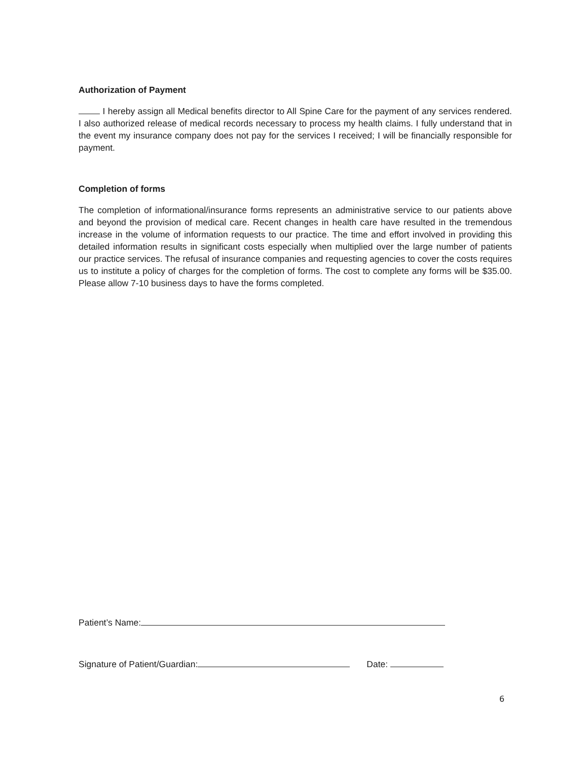Authorization of Payment
I hereby assign all Medical benefits director to All Spine Care for the payment of any services rendered. I also authorized release of medical records necessary to process my health claims. I fully understand that in the event my insurance company does not pay for the services I received; I will be financially responsible for payment.
Completion of forms
The completion of informational/insurance forms represents an administrative service to our patients above and beyond the provision of medical care. Recent changes in health care have resulted in the tremendous increase in the volume of information requests to our practice. The time and effort involved in providing this detailed information results in significant costs especially when multiplied over the large number of patients our practice services. The refusal of insurance companies and requesting agencies to cover the costs requires us to institute a policy of charges for the completion of forms. The cost to complete any forms will be $35.00. Please allow 7-10 business days to have the forms completed.
Patient’s Name:
Signature of Patient/Guardian: Date:
6